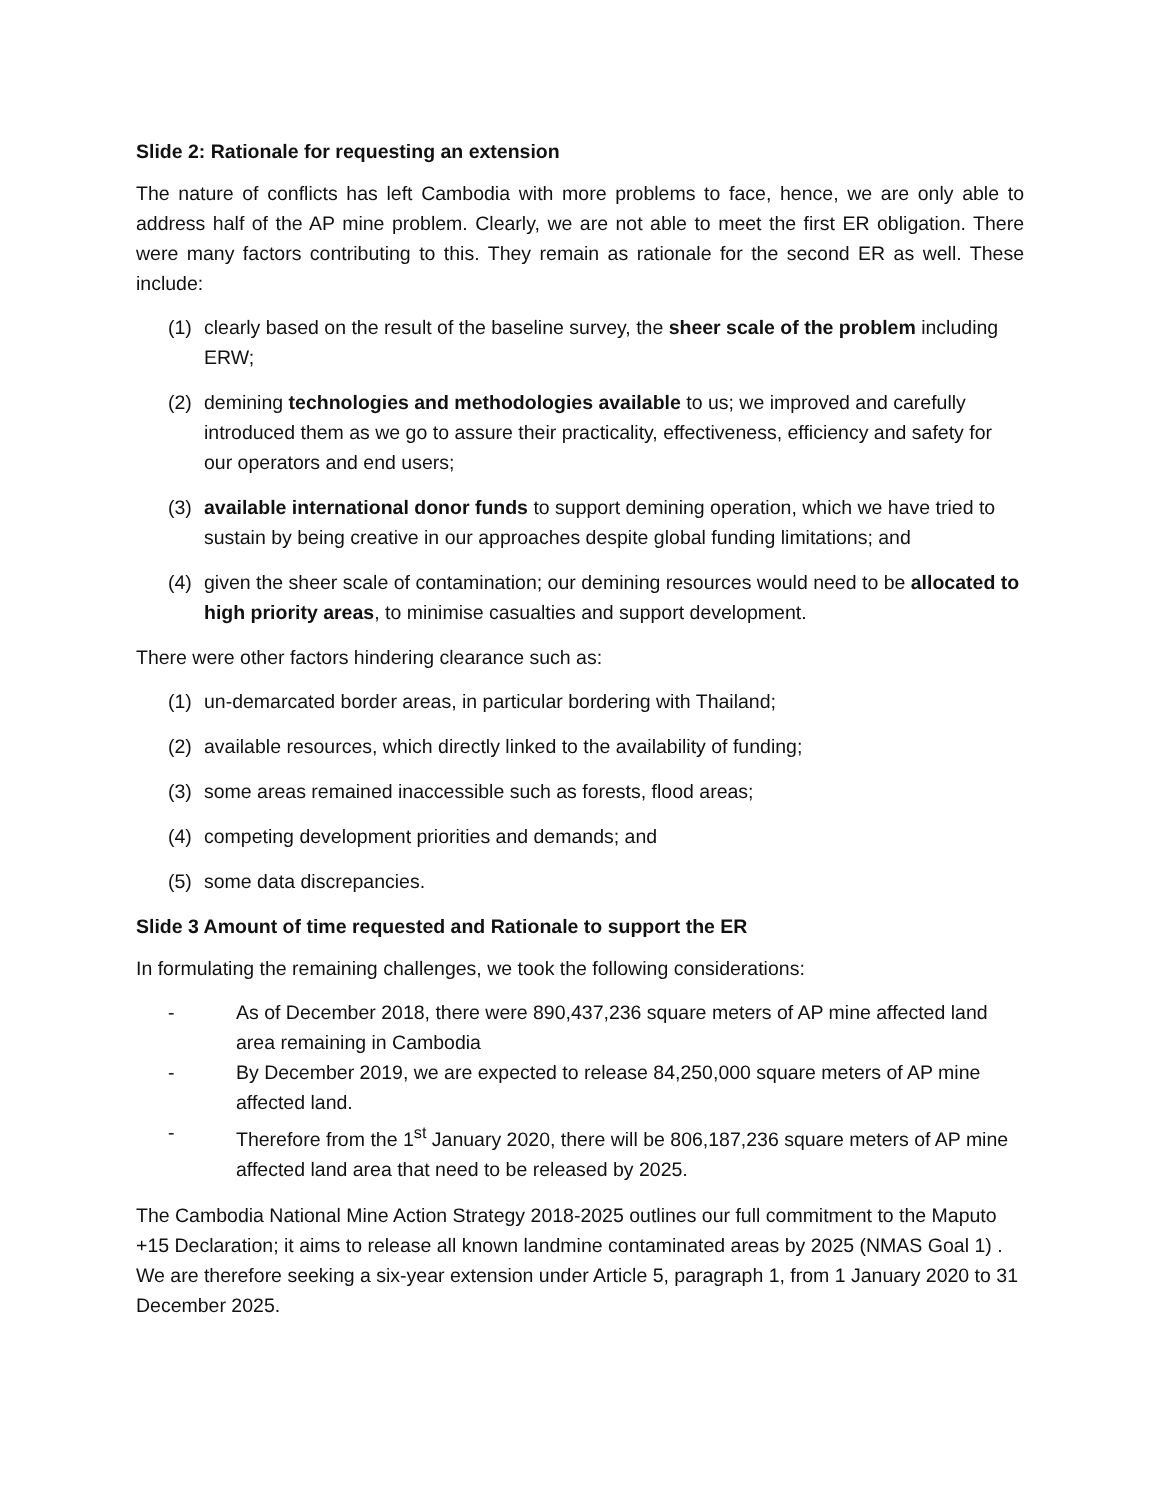Slide 2: Rationale for requesting an extension
The nature of conflicts has left Cambodia with more problems to face, hence, we are only able to address half of the AP mine problem. Clearly, we are not able to meet the first ER obligation. There were many factors contributing to this. They remain as rationale for the second ER as well. These include:
(1) clearly based on the result of the baseline survey, the sheer scale of the problem including ERW;
(2) demining technologies and methodologies available to us; we improved and carefully introduced them as we go to assure their practicality, effectiveness, efficiency and safety for our operators and end users;
(3) available international donor funds to support demining operation, which we have tried to sustain by being creative in our approaches despite global funding limitations; and
(4) given the sheer scale of contamination; our demining resources would need to be allocated to high priority areas, to minimise casualties and support development.
There were other factors hindering clearance such as:
(1) un-demarcated border areas, in particular bordering with Thailand;
(2) available resources, which directly linked to the availability of funding;
(3) some areas remained inaccessible such as forests, flood areas;
(4) competing development priorities and demands; and
(5) some data discrepancies.
Slide 3 Amount of time requested and Rationale to support the ER
In formulating the remaining challenges, we took the following considerations:
- As of December 2018, there were 890,437,236 square meters of AP mine affected land area remaining in Cambodia
- By December 2019, we are expected to release 84,250,000 square meters of AP mine affected land.
- Therefore from the 1<sup>st</sup> January 2020, there will be 806,187,236 square meters of AP mine affected land area that need to be released by 2025.
The Cambodia National Mine Action Strategy 2018-2025 outlines our full commitment to the Maputo +15 Declaration; it aims to release all known landmine contaminated areas by 2025 (NMAS Goal 1) . We are therefore seeking a six-year extension under Article 5, paragraph 1, from 1 January 2020 to 31 December 2025.